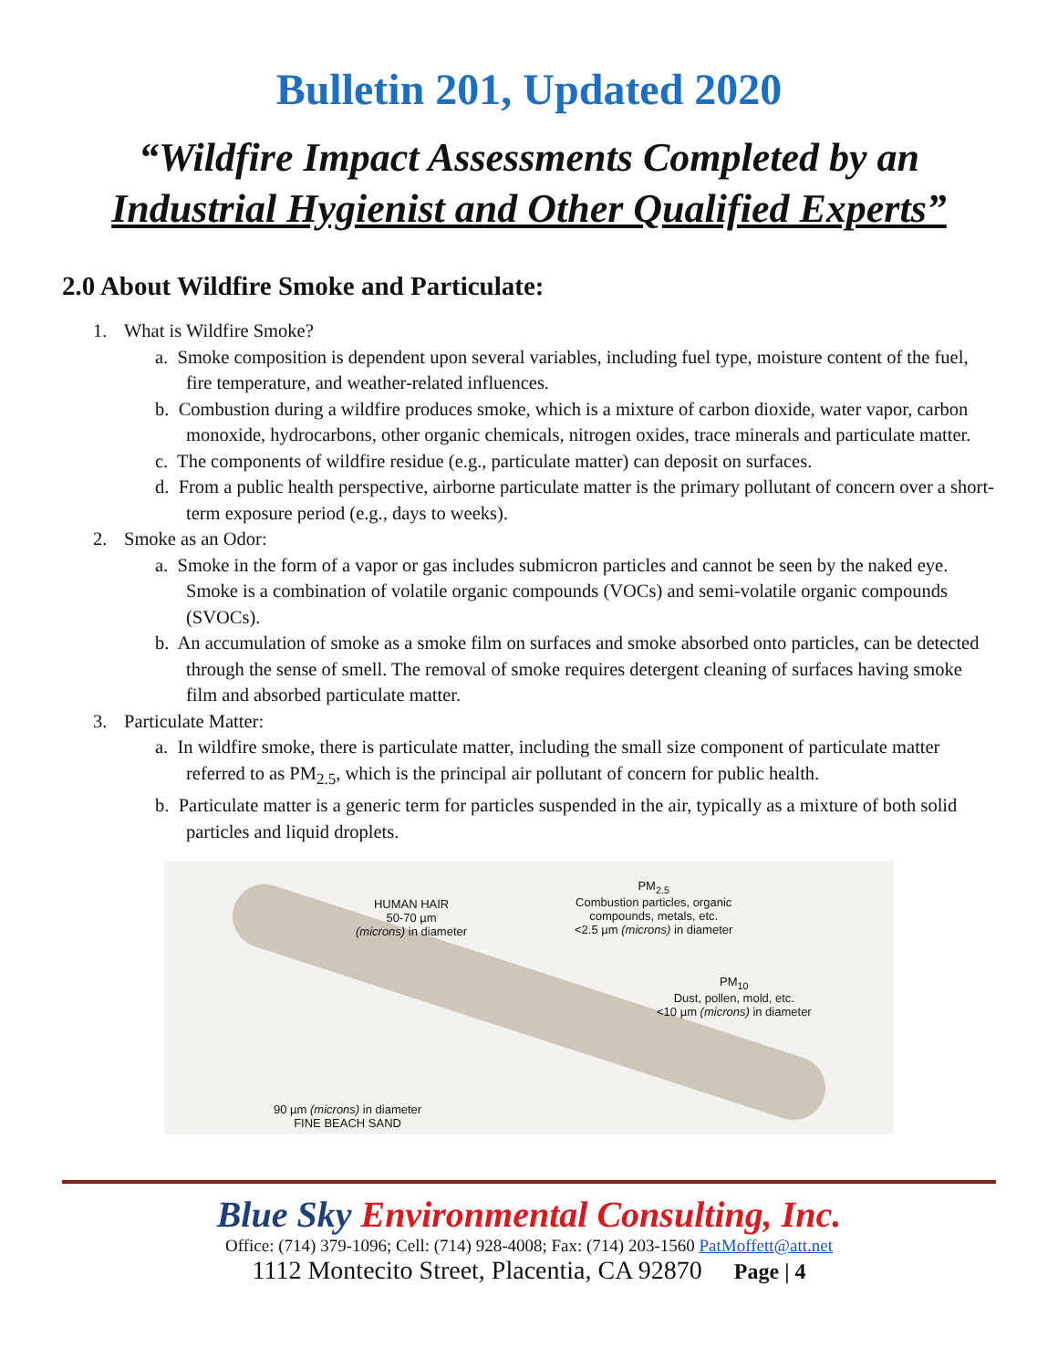Bulletin 201, Updated 2020
“Wildfire Impact Assessments Completed by an
Industrial Hygienist and Other Qualified Experts”
2.0 About Wildfire Smoke and Particulate:
1. What is Wildfire Smoke?
a. Smoke composition is dependent upon several variables, including fuel type, moisture content of the fuel, fire temperature, and weather-related influences.
b. Combustion during a wildfire produces smoke, which is a mixture of carbon dioxide, water vapor, carbon monoxide, hydrocarbons, other organic chemicals, nitrogen oxides, trace minerals and particulate matter.
c. The components of wildfire residue (e.g., particulate matter) can deposit on surfaces.
d. From a public health perspective, airborne particulate matter is the primary pollutant of concern over a short-term exposure period (e.g., days to weeks).
2. Smoke as an Odor:
a. Smoke in the form of a vapor or gas includes submicron particles and cannot be seen by the naked eye. Smoke is a combination of volatile organic compounds (VOCs) and semi-volatile organic compounds (SVOCs).
b. An accumulation of smoke as a smoke film on surfaces and smoke absorbed onto particles, can be detected through the sense of smell. The removal of smoke requires detergent cleaning of surfaces having smoke film and absorbed particulate matter.
3. Particulate Matter:
a. In wildfire smoke, there is particulate matter, including the small size component of particulate matter referred to as PM<sub>2.5</sub>, which is the principal air pollutant of concern for public health.
b. Particulate matter is a generic term for particles suspended in the air, typically as a mixture of both solid particles and liquid droplets.
HUMAN HAIR
50-70 µm
(microns) in diameter
PM<sub>2.5</sub>
Combustion particles, organic
compounds, metals, etc.
<2.5 µm (microns) in diameter
PM<sub>10</sub>
Dust, pollen, mold, etc.
<10 µm (microns) in diameter
90 µm (microns) in diameter
FINE BEACH SAND
Blue Sky Environmental Consulting, Inc.
Office: (714) 379-1096; Cell: (714) 928-4008; Fax: (714) 203-1560 PatMoffett@att.net
1112 Montecito Street, Placentia, CA 92870 Page | 4